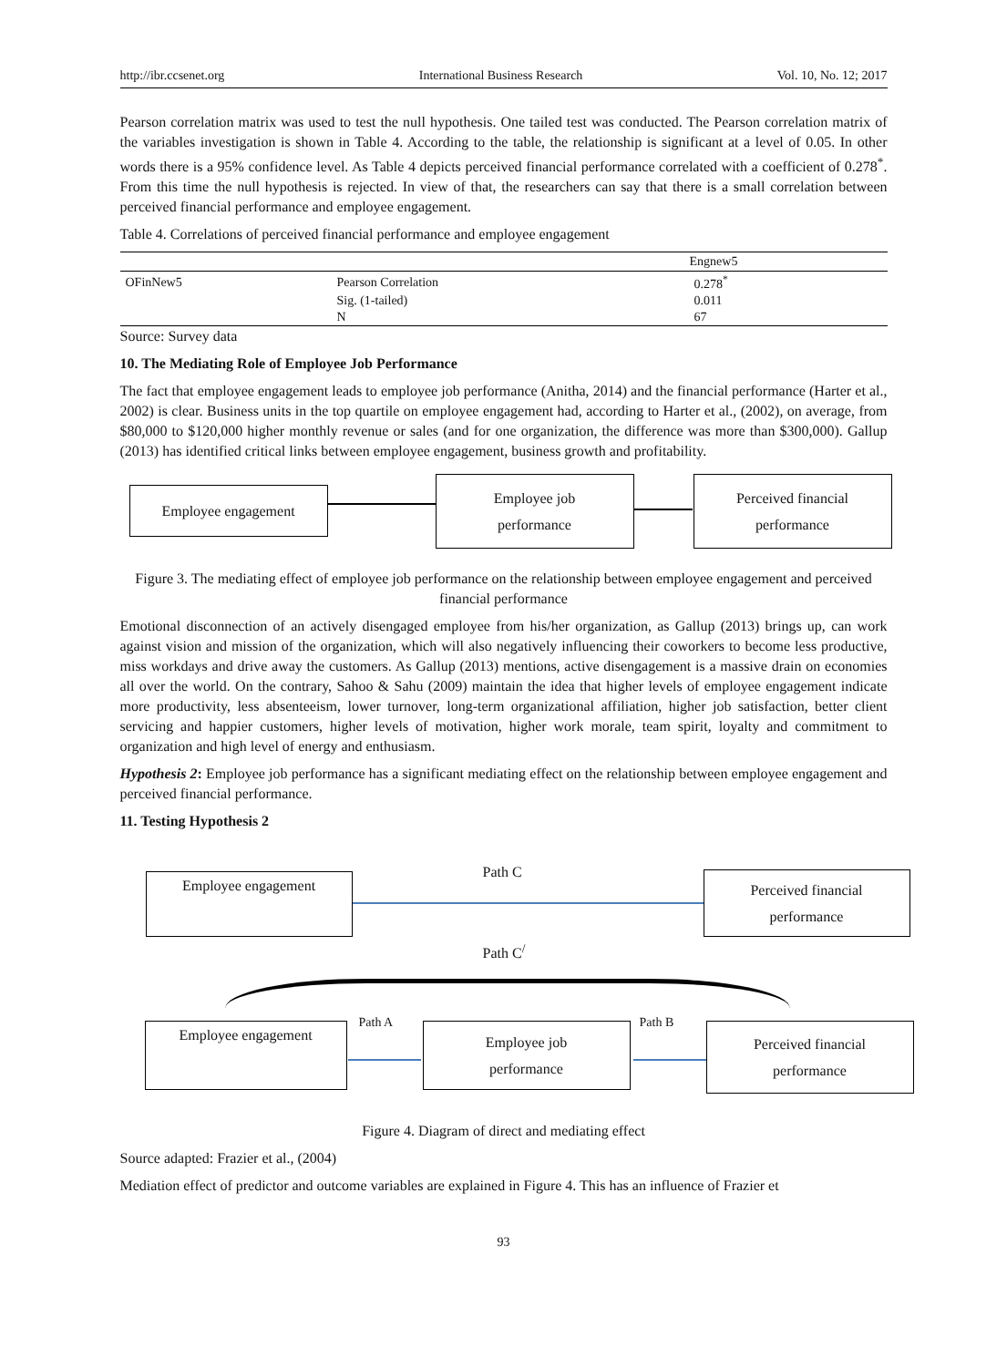http://ibr.ccsenet.org International Business Research Vol. 10, No. 12; 2017
Pearson correlation matrix was used to test the null hypothesis. One tailed test was conducted. The Pearson correlation matrix of the variables investigation is shown in Table 4. According to the table, the relationship is significant at a level of 0.05. In other words there is a 95% confidence level. As Table 4 depicts perceived financial performance correlated with a coefficient of 0.278<sup>*</sup>. From this time the null hypothesis is rejected. In view of that, the researchers can say that there is a small correlation between perceived financial performance and employee engagement.
Table 4. Correlations of perceived financial performance and employee engagement
| | | Engnew5 |
| --- | --- | --- |
| OFinNew5 | Pearson Correlation | 0.278<sup>*</sup> |
| | Sig. (1-tailed) | 0.011 |
| | N | 67 |
Source: Survey data
10. The Mediating Role of Employee Job Performance
The fact that employee engagement leads to employee job performance (Anitha, 2014) and the financial performance (Harter et al., 2002) is clear. Business units in the top quartile on employee engagement had, according to Harter et al., (2002), on average, from $80,000 to $120,000 higher monthly revenue or sales (and for one organization, the difference was more than $300,000). Gallup (2013) has identified critical links between employee engagement, business growth and profitability.
Employee engagement
Employee job
performance
Perceived financial
performance
Figure 3. The mediating effect of employee job performance on the relationship between employee engagement and perceived financial performance
Emotional disconnection of an actively disengaged employee from his/her organization, as Gallup (2013) brings up, can work against vision and mission of the organization, which will also negatively influencing their coworkers to become less productive, miss workdays and drive away the customers. As Gallup (2013) mentions, active disengagement is a massive drain on economies all over the world. On the contrary, Sahoo & Sahu (2009) maintain the idea that higher levels of employee engagement indicate more productivity, less absenteeism, lower turnover, long-term organizational affiliation, higher job satisfaction, better client servicing and happier customers, higher levels of motivation, higher work morale, team spirit, loyalty and commitment to organization and high level of energy and enthusiasm.
Hypothesis 2: Employee job performance has a significant mediating effect on the relationship between employee engagement and perceived financial performance.
11. Testing Hypothesis 2
Employee engagement
Path C
Perceived financial
performance
Path C<sup>/</sup>
Employee engagement
Path A
Employee job
performance
Path B
Perceived financial
performance
Figure 4. Diagram of direct and mediating effect
Source adapted: Frazier et al., (2004)
Mediation effect of predictor and outcome variables are explained in Figure 4. This has an influence of Frazier et
93